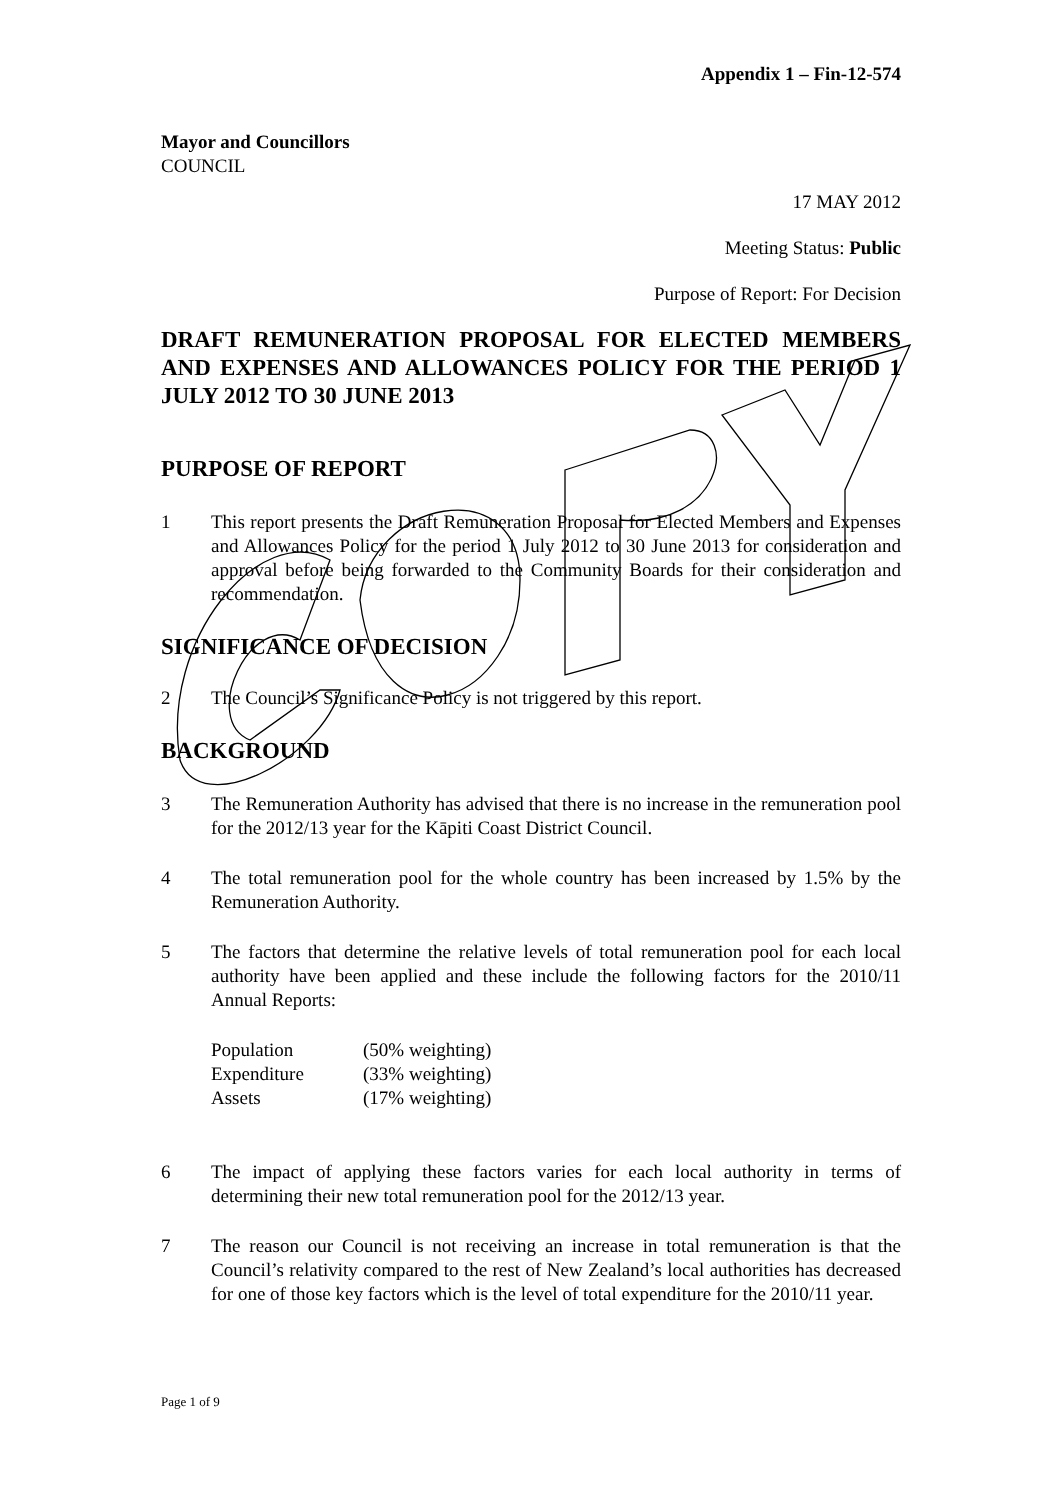Appendix 1 – Fin-12-574
Mayor and Councillors
COUNCIL
17 MAY 2012
Meeting Status: Public
Purpose of Report: For Decision
DRAFT REMUNERATION PROPOSAL FOR ELECTED MEMBERS AND EXPENSES AND ALLOWANCES POLICY FOR THE PERIOD 1 JULY 2012 TO 30 JUNE 2013
PURPOSE OF REPORT
1 This report presents the Draft Remuneration Proposal for Elected Members and Expenses and Allowances Policy for the period 1 July 2012 to 30 June 2013 for consideration and approval before being forwarded to the Community Boards for their consideration and recommendation.
SIGNIFICANCE OF DECISION
2 The Council’s Significance Policy is not triggered by this report.
BACKGROUND
3 The Remuneration Authority has advised that there is no increase in the remuneration pool for the 2012/13 year for the Kāpiti Coast District Council.
4 The total remuneration pool for the whole country has been increased by 1.5% by the Remuneration Authority.
5 The factors that determine the relative levels of total remuneration pool for each local authority have been applied and these include the following factors for the 2010/11 Annual Reports:
| Population | (50% weighting) |
| Expenditure | (33% weighting) |
| Assets | (17% weighting) |
6 The impact of applying these factors varies for each local authority in terms of determining their new total remuneration pool for the 2012/13 year.
7 The reason our Council is not receiving an increase in total remuneration is that the Council’s relativity compared to the rest of New Zealand’s local authorities has decreased for one of those key factors which is the level of total expenditure for the 2010/11 year.
Page 1 of 9